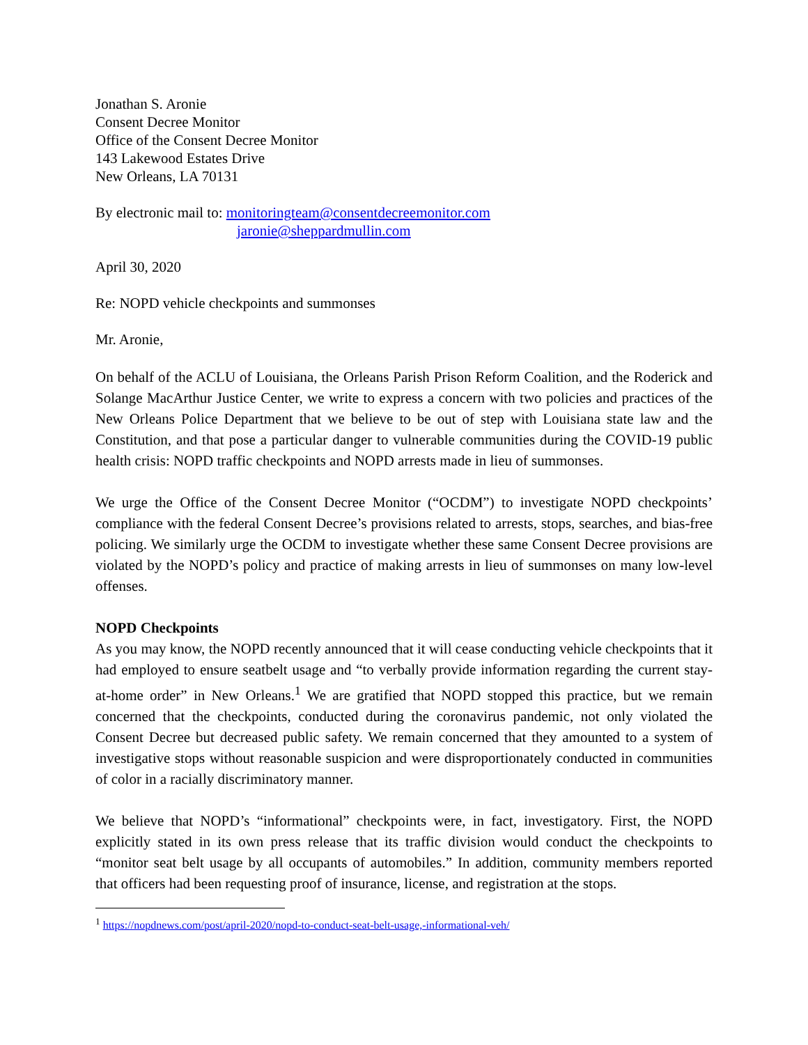Jonathan S. Aronie
Consent Decree Monitor
Office of the Consent Decree Monitor
143 Lakewood Estates Drive
New Orleans, LA 70131
By electronic mail to: monitoringteam@consentdecreemonitor.com
jaronie@sheppardmullin.com
April 30, 2020
Re: NOPD vehicle checkpoints and summonses
Mr. Aronie,
On behalf of the ACLU of Louisiana, the Orleans Parish Prison Reform Coalition, and the Roderick and Solange MacArthur Justice Center, we write to express a concern with two policies and practices of the New Orleans Police Department that we believe to be out of step with Louisiana state law and the Constitution, and that pose a particular danger to vulnerable communities during the COVID-19 public health crisis: NOPD traffic checkpoints and NOPD arrests made in lieu of summonses.
We urge the Office of the Consent Decree Monitor (“OCDM”) to investigate NOPD checkpoints’ compliance with the federal Consent Decree’s provisions related to arrests, stops, searches, and bias-free policing. We similarly urge the OCDM to investigate whether these same Consent Decree provisions are violated by the NOPD’s policy and practice of making arrests in lieu of summonses on many low-level offenses.
NOPD Checkpoints
As you may know, the NOPD recently announced that it will cease conducting vehicle checkpoints that it had employed to ensure seatbelt usage and “to verbally provide information regarding the current stay-at-home order” in New Orleans.<sup>1</sup> We are gratified that NOPD stopped this practice, but we remain concerned that the checkpoints, conducted during the coronavirus pandemic, not only violated the Consent Decree but decreased public safety. We remain concerned that they amounted to a system of investigative stops without reasonable suspicion and were disproportionately conducted in communities of color in a racially discriminatory manner.
We believe that NOPD’s “informational” checkpoints were, in fact, investigatory. First, the NOPD explicitly stated in its own press release that its traffic division would conduct the checkpoints to “monitor seat belt usage by all occupants of automobiles.” In addition, community members reported that officers had been requesting proof of insurance, license, and registration at the stops.
<sup>1</sup> https://nopdnews.com/post/april-2020/nopd-to-conduct-seat-belt-usage,-informational-veh/